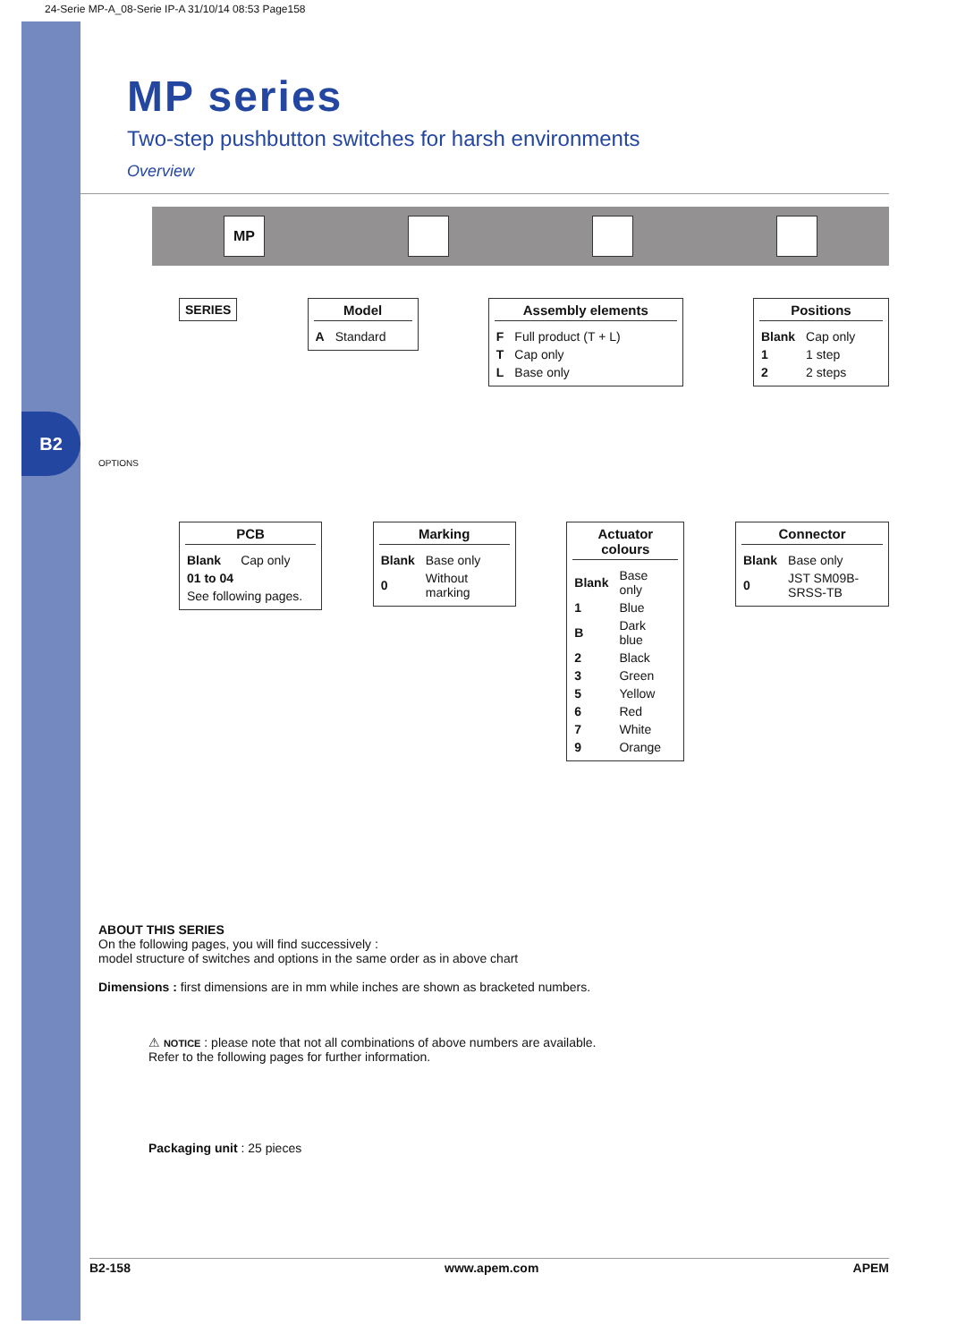B2
24-Serie MP-A_08-Serie IP-A 31/10/14 08:53 Page158
MP series
Two-step pushbutton switches for harsh environments
Overview
MP
SERIES Model
| A | Standard |
Assembly elements
| F | Full product (T + L) |
| T | Cap only |
| L | Base only |
Positions
| Blank | Cap only |
| 1 | 1 step |
| 2 | 2 steps |
OPTIONS
PCB
| Blank | Cap only |
| 01 to 04 | |
| See following pages. | |
Marking
| Blank | Base only |
| 0 | Without marking |
Actuator colours
| Blank | Base only |
| 1 | Blue |
| B | Dark blue |
| 2 | Black |
| 3 | Green |
| 5 | Yellow |
| 6 | Red |
| 7 | White |
| 9 | Orange |
Connector
| Blank | Base only |
| 0 | JST SM09B-SRSS-TB |
ABOUT THIS SERIES
On the following pages, you will find successively :
model structure of switches and options in the same order as in above chart
Dimensions : first dimensions are in mm while inches are shown as bracketed numbers.
⚠ NOTICE : please note that not all combinations of above numbers are available.
Refer to the following pages for further information.
Packaging unit : 25 pieces
B2-158 www.apem.com APEM